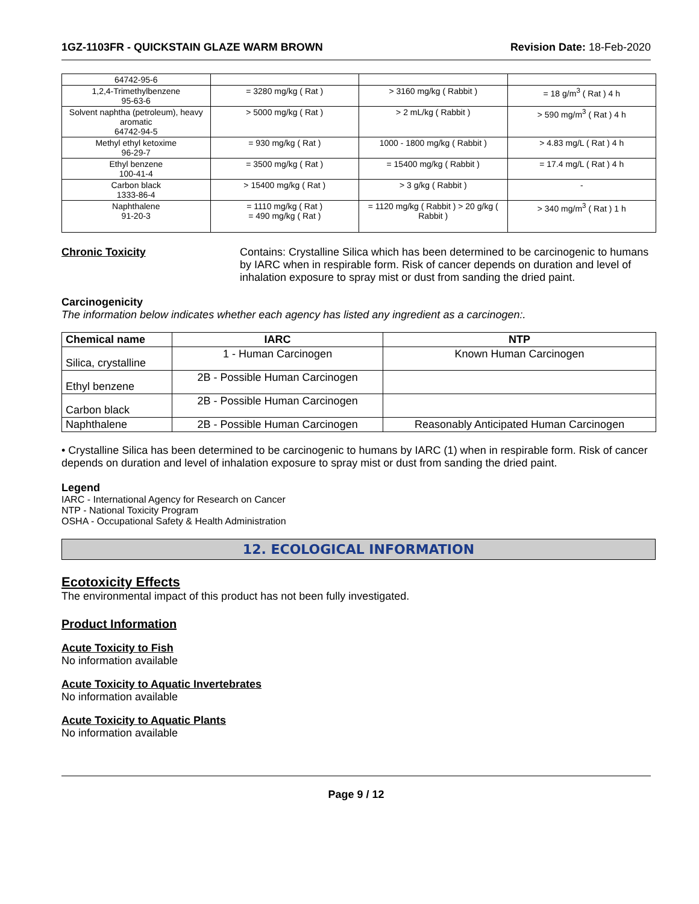1GZ-1103FR - QUICKSTAIN GLAZE WARM BROWN Revision Date: 18-Feb-2020
| 64742-95-6 | | | |
| 1,2,4-Trimethylbenzene 95-63-6 | = 3280 mg/kg ( Rat ) | > 3160 mg/kg ( Rabbit ) | = 18 g/m<sup>3</sup> ( Rat ) 4 h |
| Solvent naphtha (petroleum), heavy aromatic 64742-94-5 | > 5000 mg/kg ( Rat ) | > 2 mL/kg ( Rabbit ) | > 590 mg/m<sup>3</sup> ( Rat ) 4 h |
| Methyl ethyl ketoxime 96-29-7 | = 930 mg/kg ( Rat ) | 1000 - 1800 mg/kg ( Rabbit ) | > 4.83 mg/L ( Rat ) 4 h |
| Ethyl benzene 100-41-4 | = 3500 mg/kg ( Rat ) | = 15400 mg/kg ( Rabbit ) | = 17.4 mg/L ( Rat ) 4 h |
| Carbon black 1333-86-4 | > 15400 mg/kg ( Rat ) | > 3 g/kg ( Rabbit ) | - |
| Naphthalene 91-20-3 | = 1110 mg/kg ( Rat ) = 490 mg/kg ( Rat ) | = 1120 mg/kg ( Rabbit ) > 20 g/kg ( Rabbit ) | > 340 mg/m<sup>3</sup> ( Rat ) 1 h |
Chronic Toxicity Contains: Crystalline Silica which has been determined to be carcinogenic to humans by IARC when in respirable form. Risk of cancer depends on duration and level of inhalation exposure to spray mist or dust from sanding the dried paint.
Carcinogenicity
The information below indicates whether each agency has listed any ingredient as a carcinogen:.
| Chemical name | IARC | NTP |
| --- | --- | --- |
| Silica, crystalline | 1 - Human Carcinogen | Known Human Carcinogen |
| Ethyl benzene | 2B - Possible Human Carcinogen | |
| Carbon black | 2B - Possible Human Carcinogen | |
| Naphthalene | 2B - Possible Human Carcinogen | Reasonably Anticipated Human Carcinogen |
• Crystalline Silica has been determined to be carcinogenic to humans by IARC (1) when in respirable form. Risk of cancer depends on duration and level of inhalation exposure to spray mist or dust from sanding the dried paint.
Legend
IARC - International Agency for Research on Cancer
NTP - National Toxicity Program
OSHA - Occupational Safety & Health Administration
12. ECOLOGICAL INFORMATION
Ecotoxicity Effects
The environmental impact of this product has not been fully investigated.
Product Information
Acute Toxicity to Fish
No information available
Acute Toxicity to Aquatic Invertebrates
No information available
Acute Toxicity to Aquatic Plants
No information available
Page 9 / 12